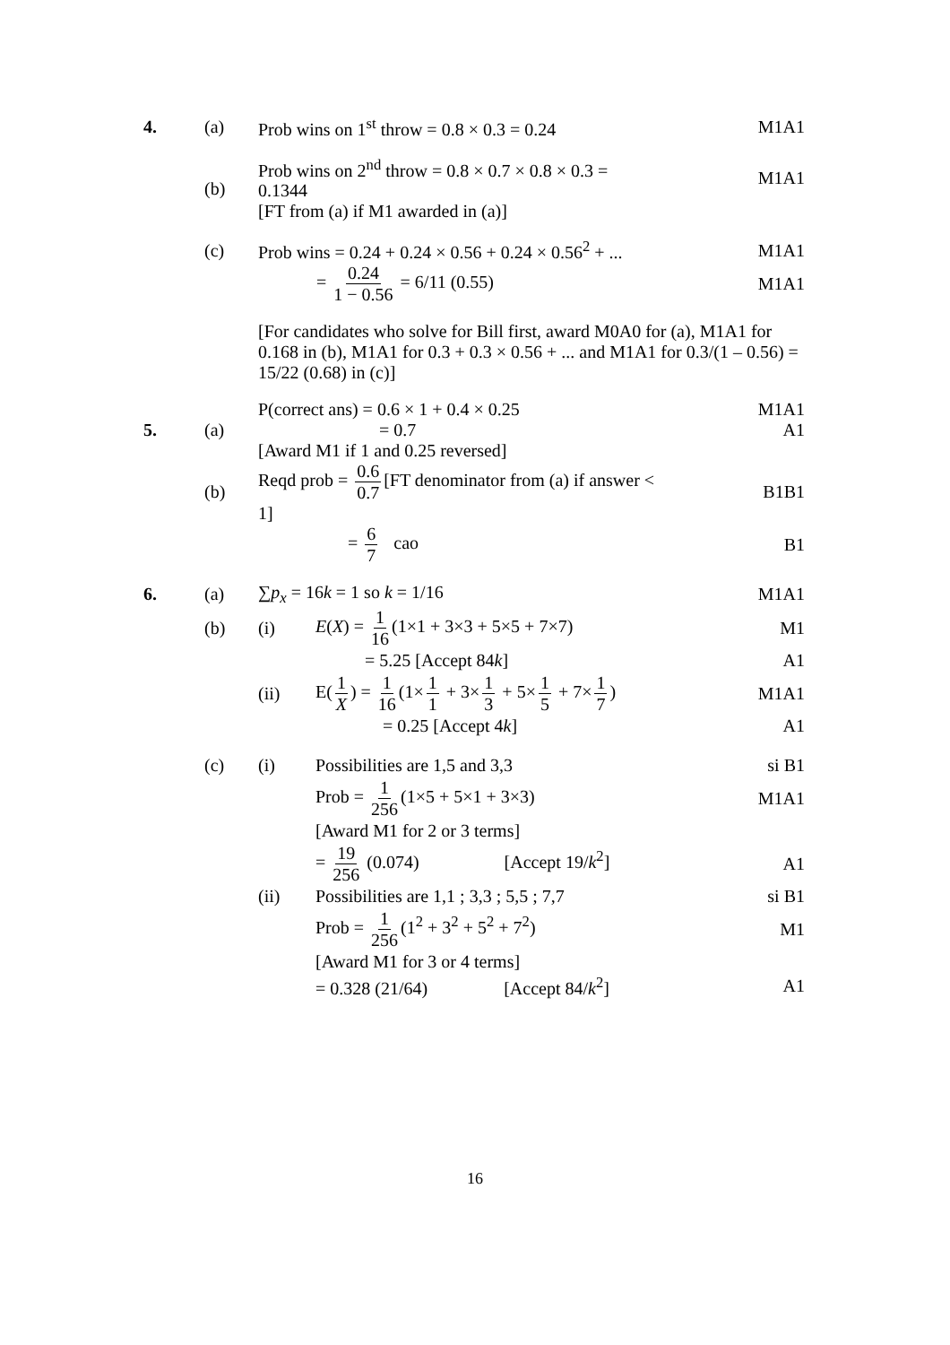4. (a) Prob wins on 1<sup>st</sup> throw = 0.8 × 0.3 = 0.24 M1A1
(b) Prob wins on 2<sup>nd</sup> throw = 0.8 × 0.7 × 0.8 × 0.3 = 0.1344
[FT from (a) if M1 awarded in (a)] M1A1
(c) Prob wins = 0.24 + 0.24 × 0.56 + 0.24 × 0.56<sup>2</sup> + ... M1A1
= 0.24 1 − 0.56 = 6/11 (0.55) M1A1
[For candidates who solve for Bill first, award M0A0 for (a), M1A1 for 0.168 in (b), M1A1 for 0.3 + 0.3 × 0.56 + ... and M1A1 for 0.3/(1 – 0.56) = 15/22 (0.68) in (c)]
5. (a) P(correct ans) = 0.6 × 1 + 0.4 × 0.25
= 0.7
[Award M1 if 1 and 0.25 reversed] M1A1
A1
(b) Reqd prob = 0.6 0.7 [FT denominator from (a) if answer < 1] B1B1
= 6 7 cao B1
6. (a) ∑p<sub>x</sub> = 16k = 1 so k = 1/16 M1A1
(b) (i) E(X) = 1 16 (1×1 + 3×3 + 5×5 + 7×7) M1
= 5.25 [Accept 84k] A1
(ii) E(1 X) = 1 16 (1× 1 1 + 3× 1 3 + 5× 1 5 + 7× 1 7) M1A1
= 0.25 [Accept 4k] A1
(c) (i) Possibilities are 1,5 and 3,3 si B1
Prob = 1 256 (1×5 + 5×1 + 3×3) M1A1
[Award M1 for 2 or 3 terms]
= 19 256 (0.074) [Accept 19/k<sup>2</sup>] A1
(ii) Possibilities are 1,1 ; 3,3 ; 5,5 ; 7,7 si B1
Prob = 1 256 (1<sup>2</sup> + 3<sup>2</sup> + 5<sup>2</sup> + 7<sup>2</sup>) M1
[Award M1 for 3 or 4 terms]
= 0.328 (21/64) [Accept 84/k<sup>2</sup>] A1
16